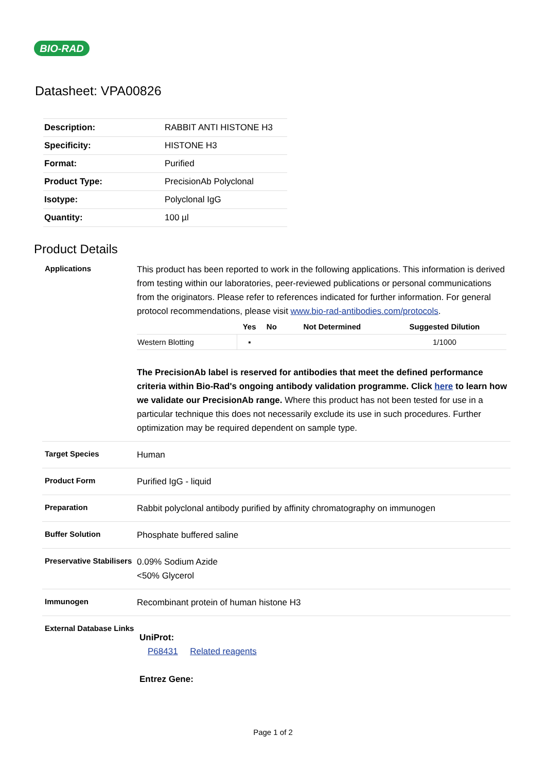BIO-RAD
Datasheet: VPA00826
| Description: | RABBIT ANTI HISTONE H3 |
| Specificity: | HISTONE H3 |
| Format: | Purified |
| Product Type: | PrecisionAb Polyclonal |
| Isotype: | Polyclonal IgG |
| Quantity: | 100 µl |
Product Details
Applications
This product has been reported to work in the following applications. This information is derived from testing within our laboratories, peer-reviewed publications or personal communications from the originators. Please refer to references indicated for further information. For general protocol recommendations, please visit www.bio-rad-antibodies.com/protocols.
| | Yes | No | Not Determined | Suggested Dilution |
| --- | --- | --- | --- | --- |
| Western Blotting | ▪ | | | 1/1000 |
The PrecisionAb label is reserved for antibodies that meet the defined performance criteria within Bio-Rad's ongoing antibody validation programme. Click here to learn how we validate our PrecisionAb range. Where this product has not been tested for use in a particular technique this does not necessarily exclude its use in such procedures. Further optimization may be required dependent on sample type.
Target Species
Human
Product Form
Purified IgG - liquid
Preparation
Rabbit polyclonal antibody purified by affinity chromatography on immunogen
Buffer Solution
Phosphate buffered saline
Preservative Stabilisers
0.09% Sodium Azide
<50% Glycerol
Immunogen
Recombinant protein of human histone H3
External Database Links
UniProt:
P68431 Related reagents
Entrez Gene:
Page 1 of 2